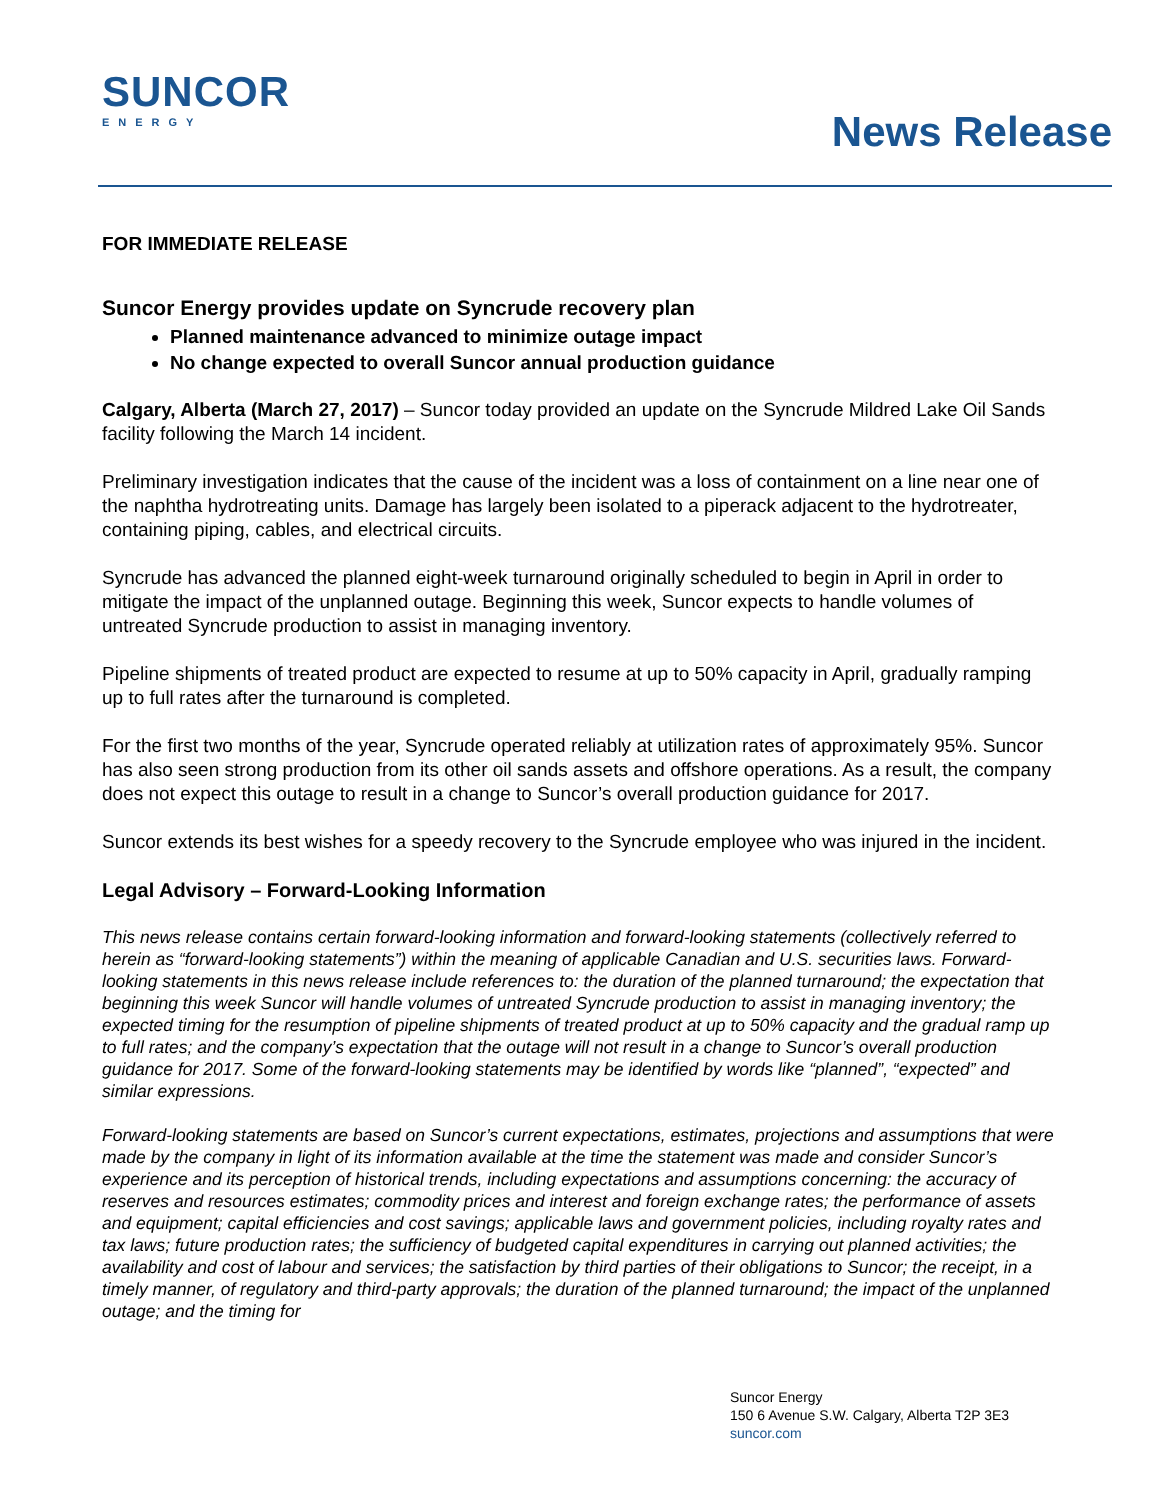SUNCOR
ENERGY
News Release
FOR IMMEDIATE RELEASE
Suncor Energy provides update on Syncrude recovery plan
Planned maintenance advanced to minimize outage impact
No change expected to overall Suncor annual production guidance
Calgary, Alberta (March 27, 2017) – Suncor today provided an update on the Syncrude Mildred Lake Oil Sands facility following the March 14 incident.
Preliminary investigation indicates that the cause of the incident was a loss of containment on a line near one of the naphtha hydrotreating units. Damage has largely been isolated to a piperack adjacent to the hydrotreater, containing piping, cables, and electrical circuits.
Syncrude has advanced the planned eight-week turnaround originally scheduled to begin in April in order to mitigate the impact of the unplanned outage. Beginning this week, Suncor expects to handle volumes of untreated Syncrude production to assist in managing inventory.
Pipeline shipments of treated product are expected to resume at up to 50% capacity in April, gradually ramping up to full rates after the turnaround is completed.
For the first two months of the year, Syncrude operated reliably at utilization rates of approximately 95%. Suncor has also seen strong production from its other oil sands assets and offshore operations. As a result, the company does not expect this outage to result in a change to Suncor’s overall production guidance for 2017.
Suncor extends its best wishes for a speedy recovery to the Syncrude employee who was injured in the incident.
Legal Advisory – Forward-Looking Information
This news release contains certain forward-looking information and forward-looking statements (collectively referred to herein as “forward-looking statements”) within the meaning of applicable Canadian and U.S. securities laws. Forward-looking statements in this news release include references to: the duration of the planned turnaround; the expectation that beginning this week Suncor will handle volumes of untreated Syncrude production to assist in managing inventory; the expected timing for the resumption of pipeline shipments of treated product at up to 50% capacity and the gradual ramp up to full rates; and the company’s expectation that the outage will not result in a change to Suncor’s overall production guidance for 2017. Some of the forward-looking statements may be identified by words like “planned”, “expected” and similar expressions.
Forward-looking statements are based on Suncor’s current expectations, estimates, projections and assumptions that were made by the company in light of its information available at the time the statement was made and consider Suncor’s experience and its perception of historical trends, including expectations and assumptions concerning: the accuracy of reserves and resources estimates; commodity prices and interest and foreign exchange rates; the performance of assets and equipment; capital efficiencies and cost savings; applicable laws and government policies, including royalty rates and tax laws; future production rates; the sufficiency of budgeted capital expenditures in carrying out planned activities; the availability and cost of labour and services; the satisfaction by third parties of their obligations to Suncor; the receipt, in a timely manner, of regulatory and third-party approvals; the duration of the planned turnaround; the impact of the unplanned outage; and the timing for
Suncor Energy
150 6 Avenue S.W. Calgary, Alberta T2P 3E3
suncor.com